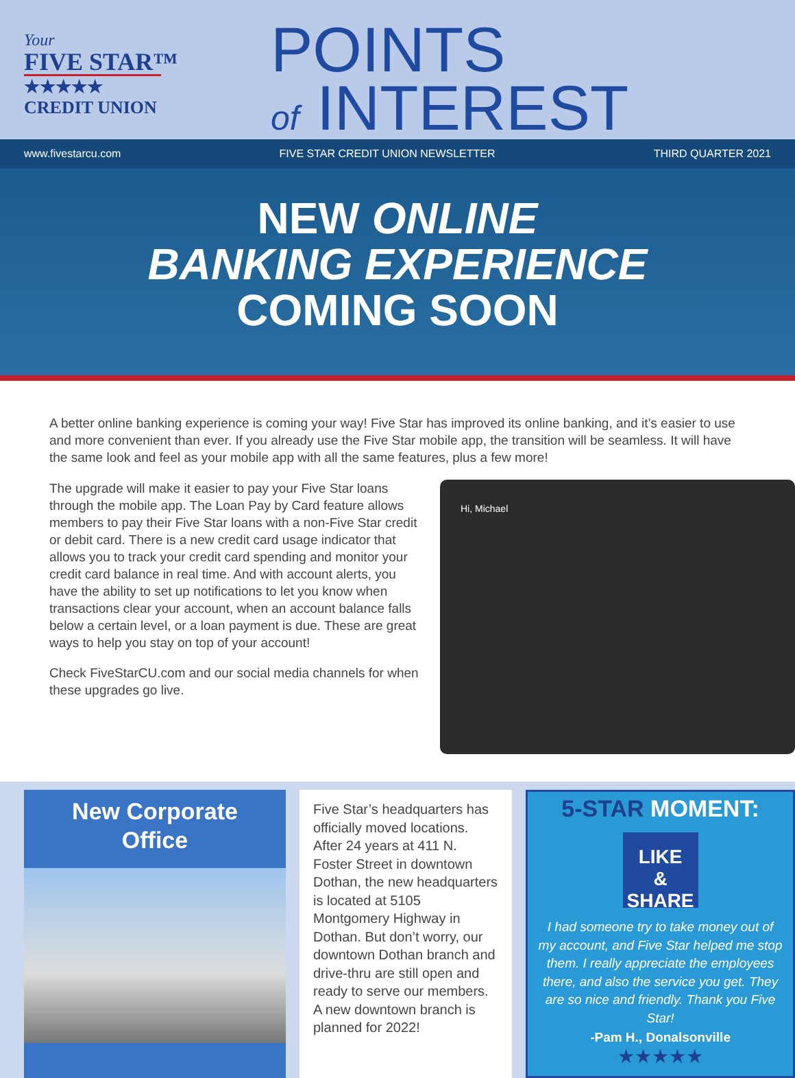Your
FIVE STAR™
★★★★★
CREDIT UNION
POINTS
of INTEREST
www.fivestarcu.com FIVE STAR CREDIT UNION NEWSLETTER THIRD QUARTER 2021
NEW ONLINE
BANKING EXPERIENCE
COMING SOON
A better online banking experience is coming your way! Five Star has improved its online banking, and it’s easier to use and more convenient than ever. If you already use the Five Star mobile app, the transition will be seamless. It will have the same look and feel as your mobile app with all the same features, plus a few more!
The upgrade will make it easier to pay your Five Star loans through the mobile app. The Loan Pay by Card feature allows members to pay their Five Star loans with a non-Five Star credit or debit card. There is a new credit card usage indicator that allows you to track your credit card spending and monitor your credit card balance in real time. And with account alerts, you have the ability to set up notifications to let you know when transactions clear your account, when an account balance falls below a certain level, or a loan payment is due. These are great ways to help you stay on top of your account!
Check FiveStarCU.com and our social media channels for when these upgrades go live.
Hi, Michael
New Corporate
Office
Five Star’s headquarters has officially moved locations. After 24 years at 411 N. Foster Street in downtown Dothan, the new headquarters is located at 5105 Montgomery Highway in Dothan. But don’t worry, our downtown Dothan branch and drive-thru are still open and ready to serve our members. A new downtown branch is planned for 2022!
5-STAR MOMENT:
LIKE
& SHARE
I had someone try to take money out of my account, and Five Star helped me stop them. I really appreciate the employees there, and also the service you get. They are so nice and friendly. Thank you Five Star!
-Pam H., Donalsonville
★★★★★